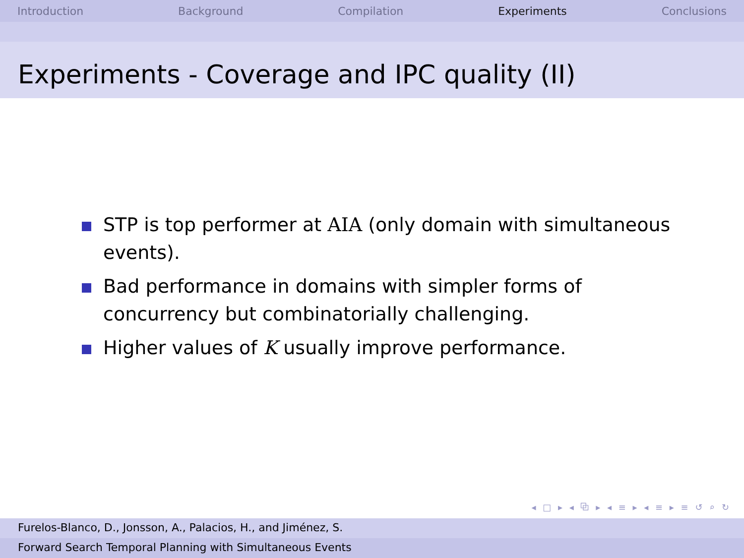Introduction Background Compilation Experiments Conclusions
Experiments - Coverage and IPC quality (II)
STP is top performer at AIA (only domain with simultaneous events).
Bad performance in domains with simpler forms of concurrency but combinatorially challenging.
Higher values of K usually improve performance.
◂ □ ▸ ◂ ⧉ ▸ ◂ ≡ ▸ ◂ ≡ ▸ ≡ ↺ ⌕ ↻
Furelos-Blanco, D., Jonsson, A., Palacios, H., and Jiménez, S.
Forward Search Temporal Planning with Simultaneous Events